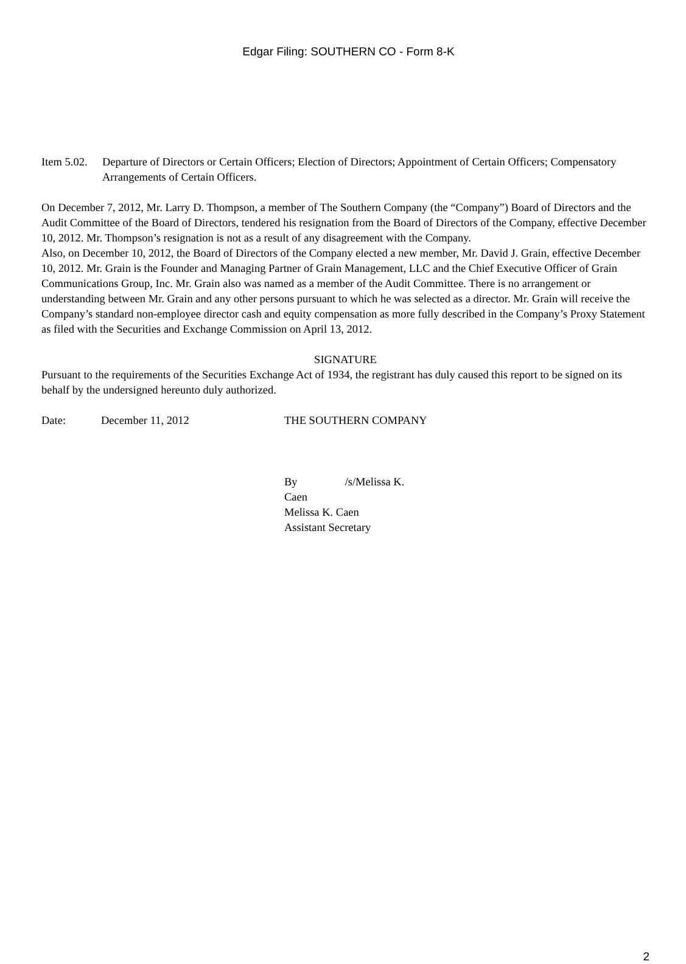Edgar Filing: SOUTHERN CO - Form 8-K
Item 5.02.
Departure of Directors or Certain Officers; Election of Directors; Appointment of Certain Officers; Compensatory Arrangements of Certain Officers.
On December 7, 2012, Mr. Larry D. Thompson, a member of The Southern Company (the “Company”) Board of Directors and the Audit Committee of the Board of Directors, tendered his resignation from the Board of Directors of the Company, effective December 10, 2012. Mr. Thompson’s resignation is not as a result of any disagreement with the Company.
Also, on December 10, 2012, the Board of Directors of the Company elected a new member, Mr. David J. Grain, effective December 10, 2012. Mr. Grain is the Founder and Managing Partner of Grain Management, LLC and the Chief Executive Officer of Grain Communications Group, Inc. Mr. Grain also was named as a member of the Audit Committee. There is no arrangement or understanding between Mr. Grain and any other persons pursuant to which he was selected as a director. Mr. Grain will receive the Company’s standard non-employee director cash and equity compensation as more fully described in the Company’s Proxy Statement as filed with the Securities and Exchange Commission on April 13, 2012.
SIGNATURE
Pursuant to the requirements of the Securities Exchange Act of 1934, the registrant has duly caused this report to be signed on its behalf by the undersigned hereunto duly authorized.
Date: December 11, 2012 THE SOUTHERN COMPANY
By /s/Melissa K. Caen
Melissa K. Caen
Assistant Secretary
2